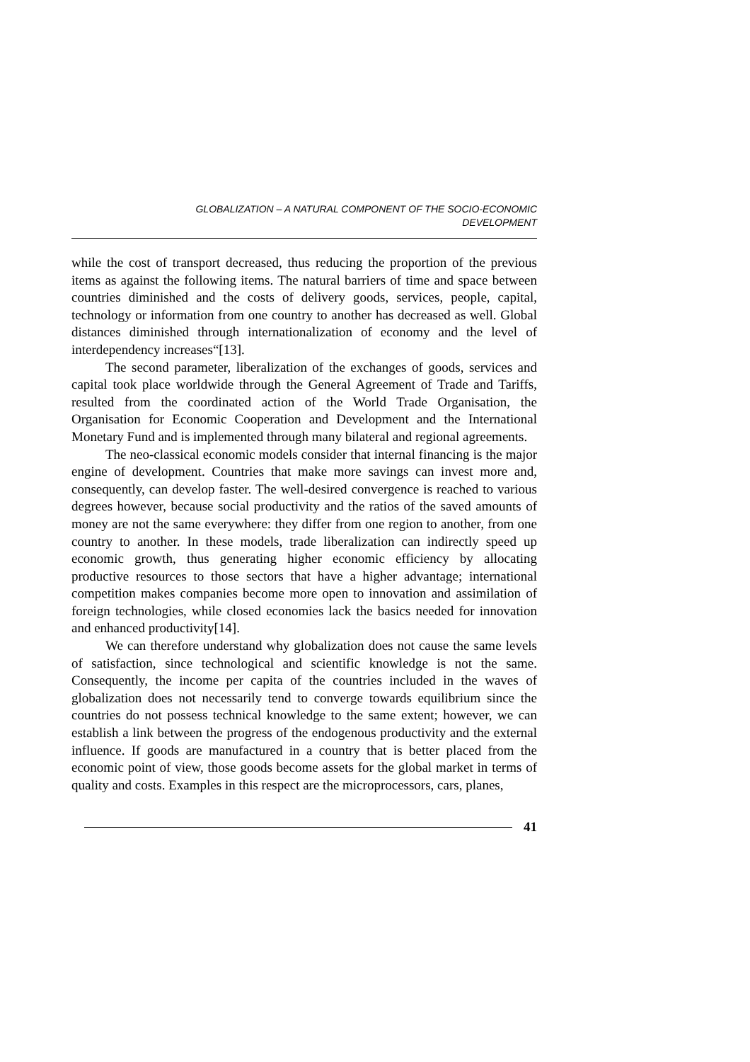GLOBALIZATION – A NATURAL COMPONENT OF THE SOCIO-ECONOMIC
DEVELOPMENT
while the cost of transport decreased, thus reducing the proportion of the previous items as against the following items. The natural barriers of time and space between countries diminished and the costs of delivery goods, services, people, capital, technology or information from one country to another has decreased as well. Global distances diminished through internationalization of economy and the level of interdependency increases“[13].
The second parameter, liberalization of the exchanges of goods, services and capital took place worldwide through the General Agreement of Trade and Tariffs, resulted from the coordinated action of the World Trade Organisation, the Organisation for Economic Cooperation and Development and the International Monetary Fund and is implemented through many bilateral and regional agreements.
The neo-classical economic models consider that internal financing is the major engine of development. Countries that make more savings can invest more and, consequently, can develop faster. The well-desired convergence is reached to various degrees however, because social productivity and the ratios of the saved amounts of money are not the same everywhere: they differ from one region to another, from one country to another. In these models, trade liberalization can indirectly speed up economic growth, thus generating higher economic efficiency by allocating productive resources to those sectors that have a higher advantage; international competition makes companies become more open to innovation and assimilation of foreign technologies, while closed economies lack the basics needed for innovation and enhanced productivity[14].
We can therefore understand why globalization does not cause the same levels of satisfaction, since technological and scientific knowledge is not the same. Consequently, the income per capita of the countries included in the waves of globalization does not necessarily tend to converge towards equilibrium since the countries do not possess technical knowledge to the same extent; however, we can establish a link between the progress of the endogenous productivity and the external influence. If goods are manufactured in a country that is better placed from the economic point of view, those goods become assets for the global market in terms of quality and costs. Examples in this respect are the microprocessors, cars, planes,
41